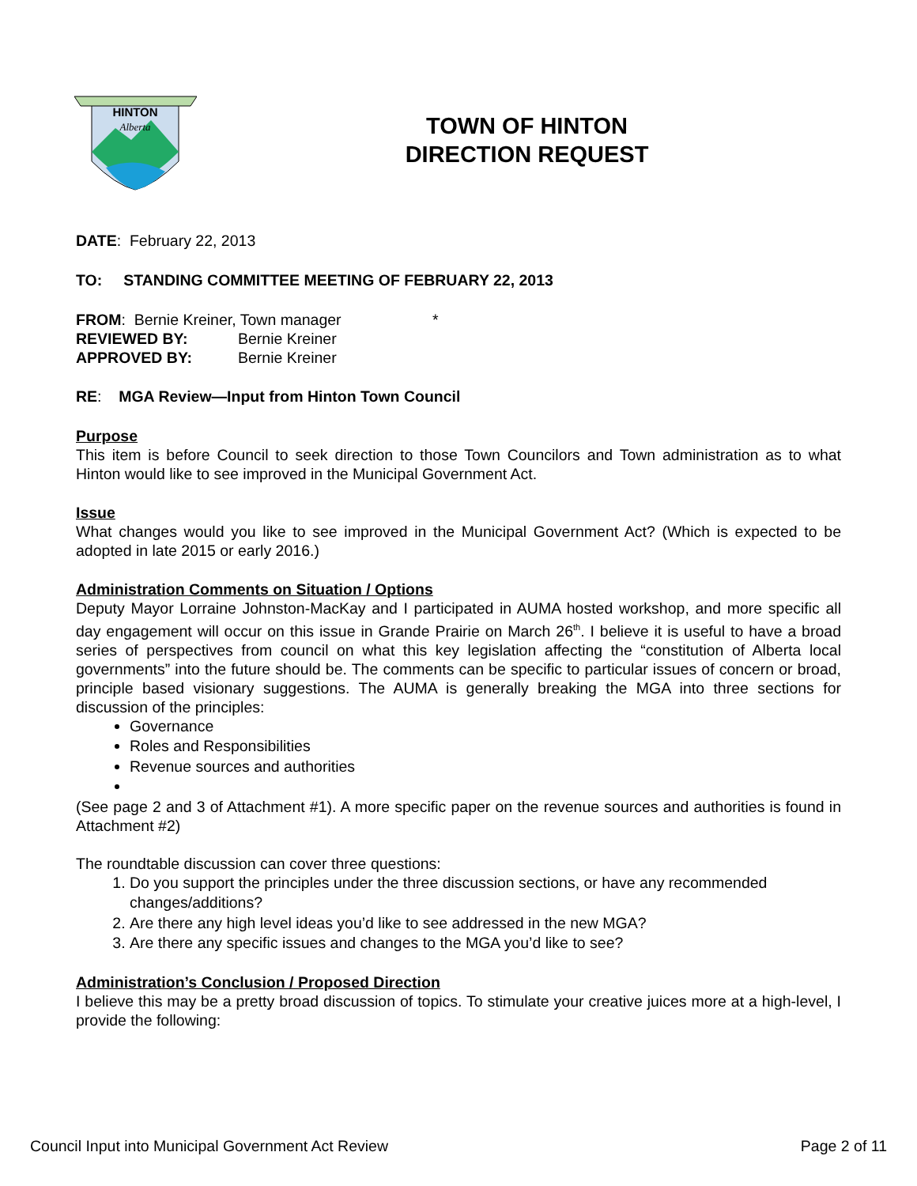HINTON
Alberta
TOWN OF HINTON
DIRECTION REQUEST
DATE: February 22, 2013
TO: STANDING COMMITTEE MEETING OF FEBRUARY 22, 2013
FROM: Bernie Kreiner, Town manager *
REVIEWED BY: Bernie Kreiner
APPROVED BY: Bernie Kreiner
RE: MGA Review—Input from Hinton Town Council
Purpose
This item is before Council to seek direction to those Town Councilors and Town administration as to what Hinton would like to see improved in the Municipal Government Act.
Issue
What changes would you like to see improved in the Municipal Government Act? (Which is expected to be adopted in late 2015 or early 2016.)
Administration Comments on Situation / Options
Deputy Mayor Lorraine Johnston-MacKay and I participated in AUMA hosted workshop, and more specific all day engagement will occur on this issue in Grande Prairie on March 26<sup>th</sup>. I believe it is useful to have a broad series of perspectives from council on what this key legislation affecting the “constitution of Alberta local governments” into the future should be. The comments can be specific to particular issues of concern or broad, principle based visionary suggestions. The AUMA is generally breaking the MGA into three sections for discussion of the principles:
Governance
Roles and Responsibilities
Revenue sources and authorities
(See page 2 and 3 of Attachment #1). A more specific paper on the revenue sources and authorities is found in Attachment #2)
The roundtable discussion can cover three questions:
1. Do you support the principles under the three discussion sections, or have any recommended changes/additions?
2. Are there any high level ideas you’d like to see addressed in the new MGA?
3. Are there any specific issues and changes to the MGA you’d like to see?
Administration’s Conclusion / Proposed Direction
I believe this may be a pretty broad discussion of topics. To stimulate your creative juices more at a high-level, I provide the following:
Council Input into Municipal Government Act Review Page 2 of 11